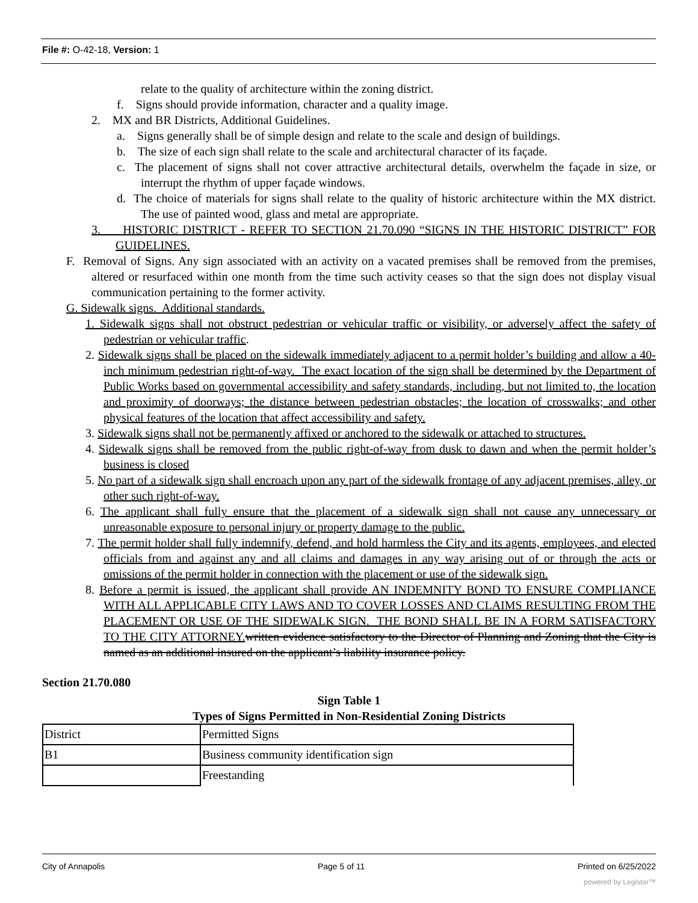File #: O-42-18, Version: 1
relate to the quality of architecture within the zoning district.
f. Signs should provide information, character and a quality image.
2. MX and BR Districts, Additional Guidelines.
a. Signs generally shall be of simple design and relate to the scale and design of buildings.
b. The size of each sign shall relate to the scale and architectural character of its façade.
c. The placement of signs shall not cover attractive architectural details, overwhelm the façade in size, or interrupt the rhythm of upper façade windows.
d. The choice of materials for signs shall relate to the quality of historic architecture within the MX district. The use of painted wood, glass and metal are appropriate.
3. HISTORIC DISTRICT - REFER TO SECTION 21.70.090 “SIGNS IN THE HISTORIC DISTRICT” FOR GUIDELINES.
F. Removal of Signs. Any sign associated with an activity on a vacated premises shall be removed from the premises, altered or resurfaced within one month from the time such activity ceases so that the sign does not display visual communication pertaining to the former activity.
G. Sidewalk signs. Additional standards.
1. Sidewalk signs shall not obstruct pedestrian or vehicular traffic or visibility, or adversely affect the safety of pedestrian or vehicular traffic.
2. Sidewalk signs shall be placed on the sidewalk immediately adjacent to a permit holder’s building and allow a 40-inch minimum pedestrian right-of-way. The exact location of the sign shall be determined by the Department of Public Works based on governmental accessibility and safety standards, including, but not limited to, the location and proximity of doorways; the distance between pedestrian obstacles; the location of crosswalks; and other physical features of the location that affect accessibility and safety.
3. Sidewalk signs shall not be permanently affixed or anchored to the sidewalk or attached to structures.
4. Sidewalk signs shall be removed from the public right-of-way from dusk to dawn and when the permit holder’s business is closed
5. No part of a sidewalk sign shall encroach upon any part of the sidewalk frontage of any adjacent premises, alley, or other such right-of-way.
6. The applicant shall fully ensure that the placement of a sidewalk sign shall not cause any unnecessary or unreasonable exposure to personal injury or property damage to the public.
7. The permit holder shall fully indemnify, defend, and hold harmless the City and its agents, employees, and elected officials from and against any and all claims and damages in any way arising out of or through the acts or omissions of the permit holder in connection with the placement or use of the sidewalk sign.
8. Before a permit is issued, the applicant shall provide AN INDEMNITY BOND TO ENSURE COMPLIANCE WITH ALL APPLICABLE CITY LAWS AND TO COVER LOSSES AND CLAIMS RESULTING FROM THE PLACEMENT OR USE OF THE SIDEWALK SIGN. THE BOND SHALL BE IN A FORM SATISFACTORY TO THE CITY ATTORNEY. written evidence satisfactory to the Director of Planning and Zoning that the City is named as an additional insured on the applicant’s liability insurance policy.
Section 21.70.080
Sign Table 1
Types of Signs Permitted in Non-Residential Zoning Districts
| District | Permitted Signs |
| B1 | Business community identification sign |
| | Freestanding |
City of Annapolis Page 5 of 11 Printed on 6/25/2022
powered by Legistar™